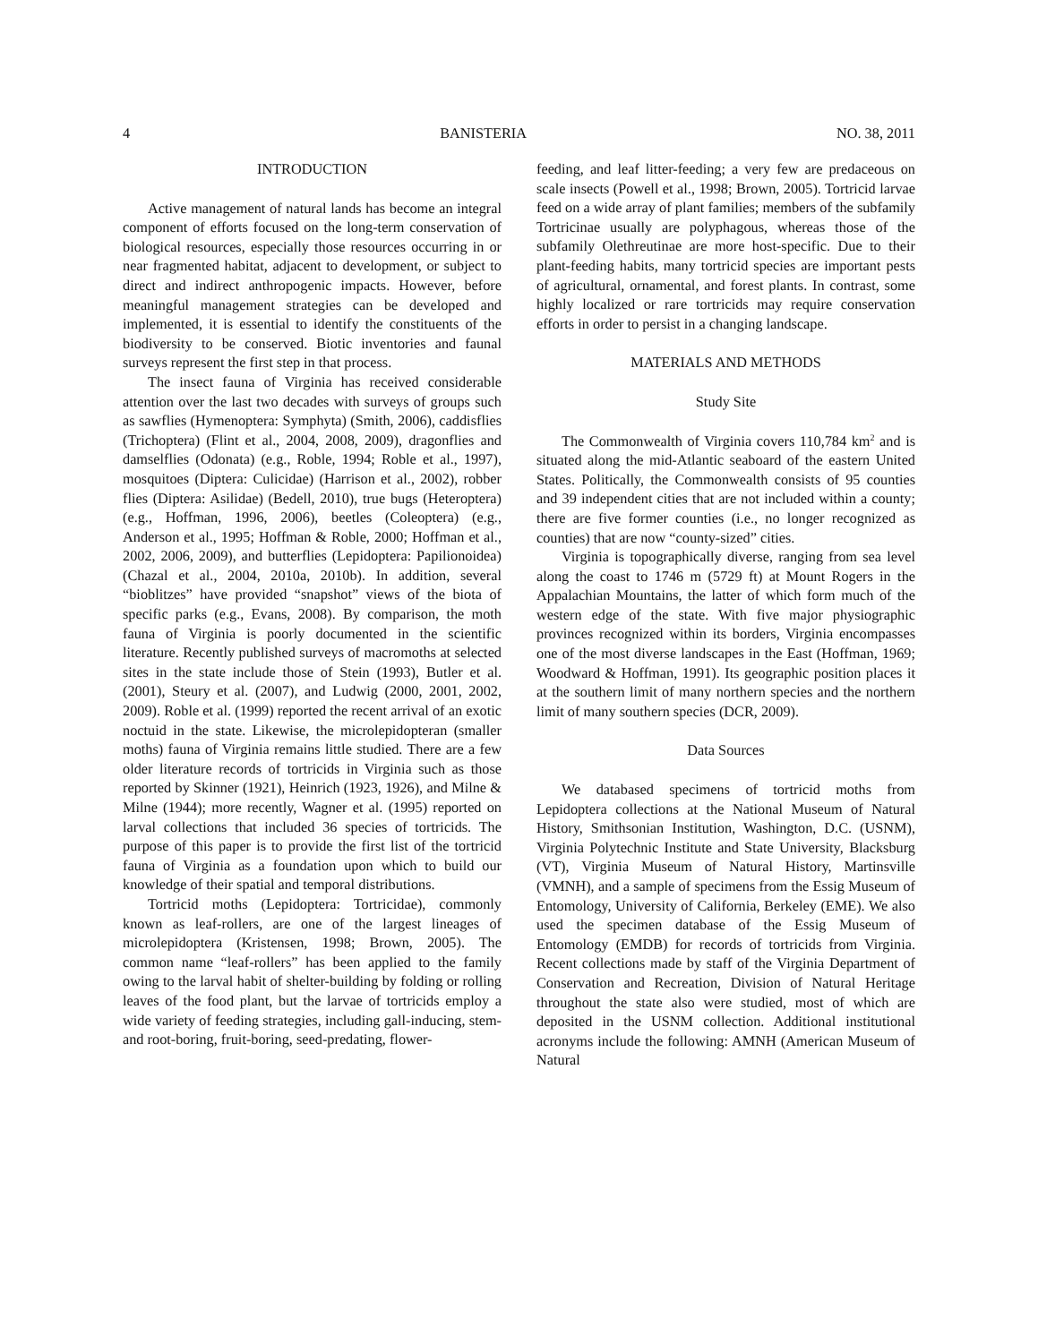4 BANISTERIA NO. 38, 2011
INTRODUCTION
Active management of natural lands has become an integral component of efforts focused on the long-term conservation of biological resources, especially those resources occurring in or near fragmented habitat, adjacent to development, or subject to direct and indirect anthropogenic impacts. However, before meaningful management strategies can be developed and implemented, it is essential to identify the constituents of the biodiversity to be conserved. Biotic inventories and faunal surveys represent the first step in that process.
The insect fauna of Virginia has received considerable attention over the last two decades with surveys of groups such as sawflies (Hymenoptera: Symphyta) (Smith, 2006), caddisflies (Trichoptera) (Flint et al., 2004, 2008, 2009), dragonflies and damselflies (Odonata) (e.g., Roble, 1994; Roble et al., 1997), mosquitoes (Diptera: Culicidae) (Harrison et al., 2002), robber flies (Diptera: Asilidae) (Bedell, 2010), true bugs (Heteroptera) (e.g., Hoffman, 1996, 2006), beetles (Coleoptera) (e.g., Anderson et al., 1995; Hoffman & Roble, 2000; Hoffman et al., 2002, 2006, 2009), and butterflies (Lepidoptera: Papilionoidea) (Chazal et al., 2004, 2010a, 2010b). In addition, several “bioblitzes” have provided “snapshot” views of the biota of specific parks (e.g., Evans, 2008). By comparison, the moth fauna of Virginia is poorly documented in the scientific literature. Recently published surveys of macromoths at selected sites in the state include those of Stein (1993), Butler et al. (2001), Steury et al. (2007), and Ludwig (2000, 2001, 2002, 2009). Roble et al. (1999) reported the recent arrival of an exotic noctuid in the state. Likewise, the microlepidopteran (smaller moths) fauna of Virginia remains little studied. There are a few older literature records of tortricids in Virginia such as those reported by Skinner (1921), Heinrich (1923, 1926), and Milne & Milne (1944); more recently, Wagner et al. (1995) reported on larval collections that included 36 species of tortricids. The purpose of this paper is to provide the first list of the tortricid fauna of Virginia as a foundation upon which to build our knowledge of their spatial and temporal distributions.
Tortricid moths (Lepidoptera: Tortricidae), commonly known as leaf-rollers, are one of the largest lineages of microlepidoptera (Kristensen, 1998; Brown, 2005). The common name “leaf-rollers” has been applied to the family owing to the larval habit of shelter-building by folding or rolling leaves of the food plant, but the larvae of tortricids employ a wide variety of feeding strategies, including gall-inducing, stem- and root-boring, fruit-boring, seed-predating, flower-
feeding, and leaf litter-feeding; a very few are predaceous on scale insects (Powell et al., 1998; Brown, 2005). Tortricid larvae feed on a wide array of plant families; members of the subfamily Tortricinae usually are polyphagous, whereas those of the subfamily Olethreutinae are more host-specific. Due to their plant-feeding habits, many tortricid species are important pests of agricultural, ornamental, and forest plants. In contrast, some highly localized or rare tortricids may require conservation efforts in order to persist in a changing landscape.
MATERIALS AND METHODS
Study Site
The Commonwealth of Virginia covers 110,784 km<sup>2</sup> and is situated along the mid-Atlantic seaboard of the eastern United States. Politically, the Commonwealth consists of 95 counties and 39 independent cities that are not included within a county; there are five former counties (i.e., no longer recognized as counties) that are now “county-sized” cities.
Virginia is topographically diverse, ranging from sea level along the coast to 1746 m (5729 ft) at Mount Rogers in the Appalachian Mountains, the latter of which form much of the western edge of the state. With five major physiographic provinces recognized within its borders, Virginia encompasses one of the most diverse landscapes in the East (Hoffman, 1969; Woodward & Hoffman, 1991). Its geographic position places it at the southern limit of many northern species and the northern limit of many southern species (DCR, 2009).
Data Sources
We databased specimens of tortricid moths from Lepidoptera collections at the National Museum of Natural History, Smithsonian Institution, Washington, D.C. (USNM), Virginia Polytechnic Institute and State University, Blacksburg (VT), Virginia Museum of Natural History, Martinsville (VMNH), and a sample of specimens from the Essig Museum of Entomology, University of California, Berkeley (EME). We also used the specimen database of the Essig Museum of Entomology (EMDB) for records of tortricids from Virginia. Recent collections made by staff of the Virginia Department of Conservation and Recreation, Division of Natural Heritage throughout the state also were studied, most of which are deposited in the USNM collection. Additional institutional acronyms include the following: AMNH (American Museum of Natural